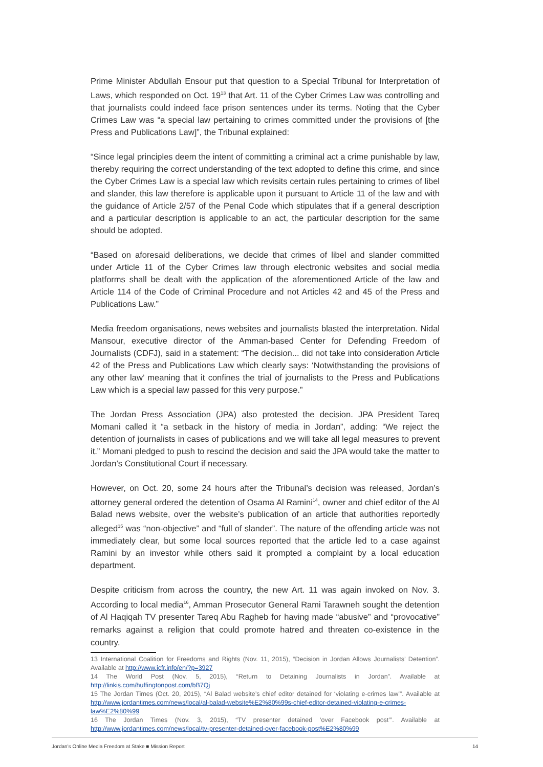Prime Minister Abdullah Ensour put that question to a Special Tribunal for Interpretation of Laws, which responded on Oct. 19<sup>13</sup> that Art. 11 of the Cyber Crimes Law was controlling and that journalists could indeed face prison sentences under its terms. Noting that the Cyber Crimes Law was “a special law pertaining to crimes committed under the provisions of [the Press and Publications Law]”, the Tribunal explained:
“Since legal principles deem the intent of committing a criminal act a crime punishable by law, thereby requiring the correct understanding of the text adopted to define this crime, and since the Cyber Crimes Law is a special law which revisits certain rules pertaining to crimes of libel and slander, this law therefore is applicable upon it pursuant to Article 11 of the law and with the guidance of Article 2/57 of the Penal Code which stipulates that if a general description and a particular description is applicable to an act, the particular description for the same should be adopted.
“Based on aforesaid deliberations, we decide that crimes of libel and slander committed under Article 11 of the Cyber Crimes law through electronic websites and social media platforms shall be dealt with the application of the aforementioned Article of the law and Article 114 of the Code of Criminal Procedure and not Articles 42 and 45 of the Press and Publications Law.”
Media freedom organisations, news websites and journalists blasted the interpretation. Nidal Mansour, executive director of the Amman-based Center for Defending Freedom of Journalists (CDFJ), said in a statement: “The decision... did not take into consideration Article 42 of the Press and Publications Law which clearly says: ‘Notwithstanding the provisions of any other law’ meaning that it confines the trial of journalists to the Press and Publications Law which is a special law passed for this very purpose.”
The Jordan Press Association (JPA) also protested the decision. JPA President Tareq Momani called it “a setback in the history of media in Jordan”, adding: “We reject the detention of journalists in cases of publications and we will take all legal measures to prevent it.” Momani pledged to push to rescind the decision and said the JPA would take the matter to Jordan’s Constitutional Court if necessary.
However, on Oct. 20, some 24 hours after the Tribunal’s decision was released, Jordan’s attorney general ordered the detention of Osama Al Ramini<sup>14</sup>, owner and chief editor of the Al Balad news website, over the website’s publication of an article that authorities reportedly alleged<sup>15</sup> was “non-objective” and “full of slander”. The nature of the offending article was not immediately clear, but some local sources reported that the article led to a case against Ramini by an investor while others said it prompted a complaint by a local education department.
Despite criticism from across the country, the new Art. 11 was again invoked on Nov. 3. According to local media<sup>16</sup>, Amman Prosecutor General Rami Tarawneh sought the detention of Al Haqiqah TV presenter Tareq Abu Ragheb for having made “abusive” and “provocative” remarks against a religion that could promote hatred and threaten co-existence in the country.
13 International Coalition for Freedoms and Rights (Nov. 11, 2015), “Decision in Jordan Allows Journalists’ Detention”. Available at http://www.icfr.info/en/?p=3927
14 The World Post (Nov. 5, 2015), “Return to Detaining Journalists in Jordan”. Available at http://linkis.com/huffingtonpost.com/bB7Qj
15 The Jordan Times (Oct. 20, 2015), “Al Balad website’s chief editor detained for ‘violating e-crimes law’”. Available at http://www.jordantimes.com/news/local/al-balad-website%E2%80%99s-chief-editor-detained-violating-e-crimes-law%E2%80%99
16 The Jordan Times (Nov. 3, 2015), “TV presenter detained ‘over Facebook post’”. Available at http://www.jordantimes.com/news/local/tv-presenter-detained-over-facebook-post%E2%80%99
Jordan’s Online Media Freedom at Stake ■ Mission Report 14